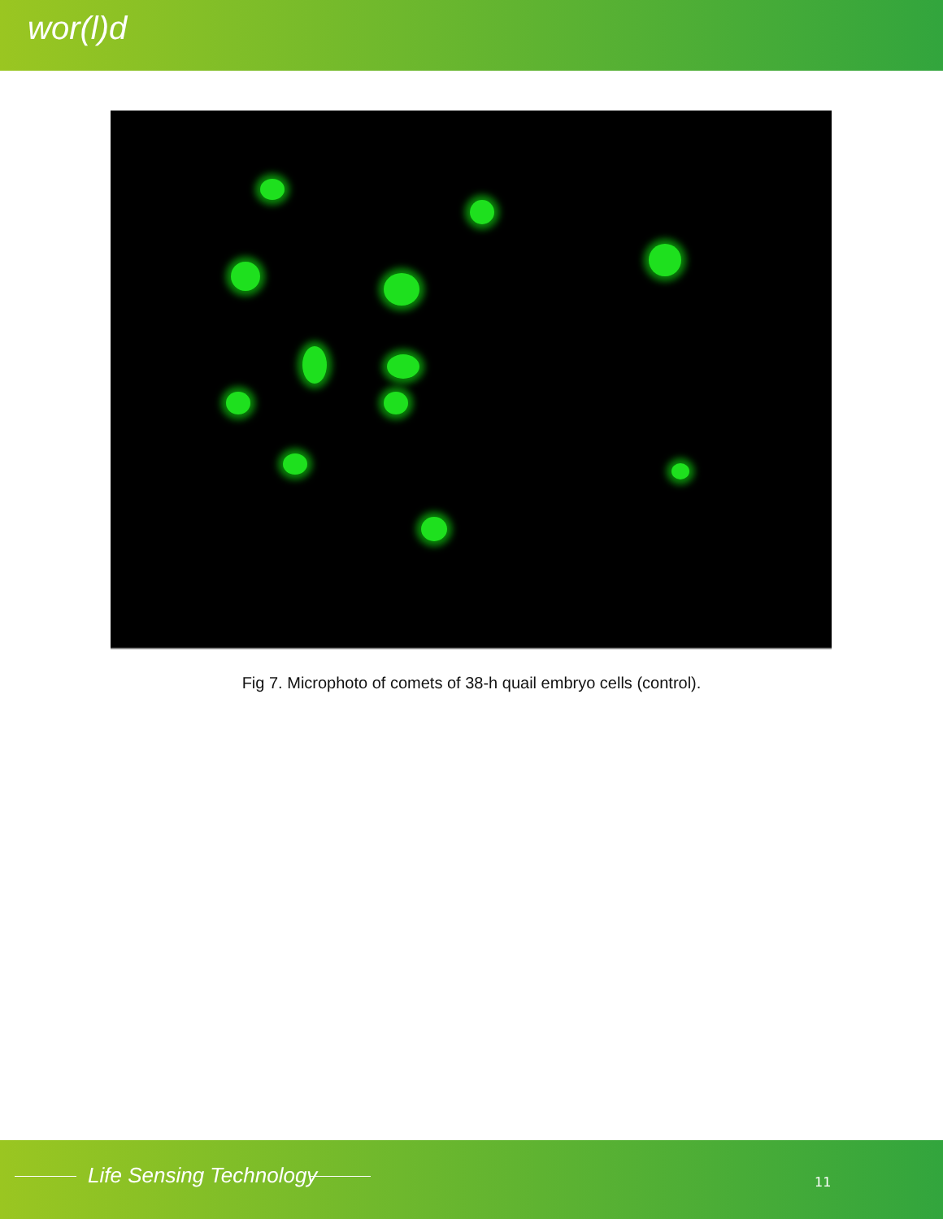wor(l)d
Fig 7. Microphoto of comets of 38-h quail embryo cells (control).
Life Sensing Technology 11